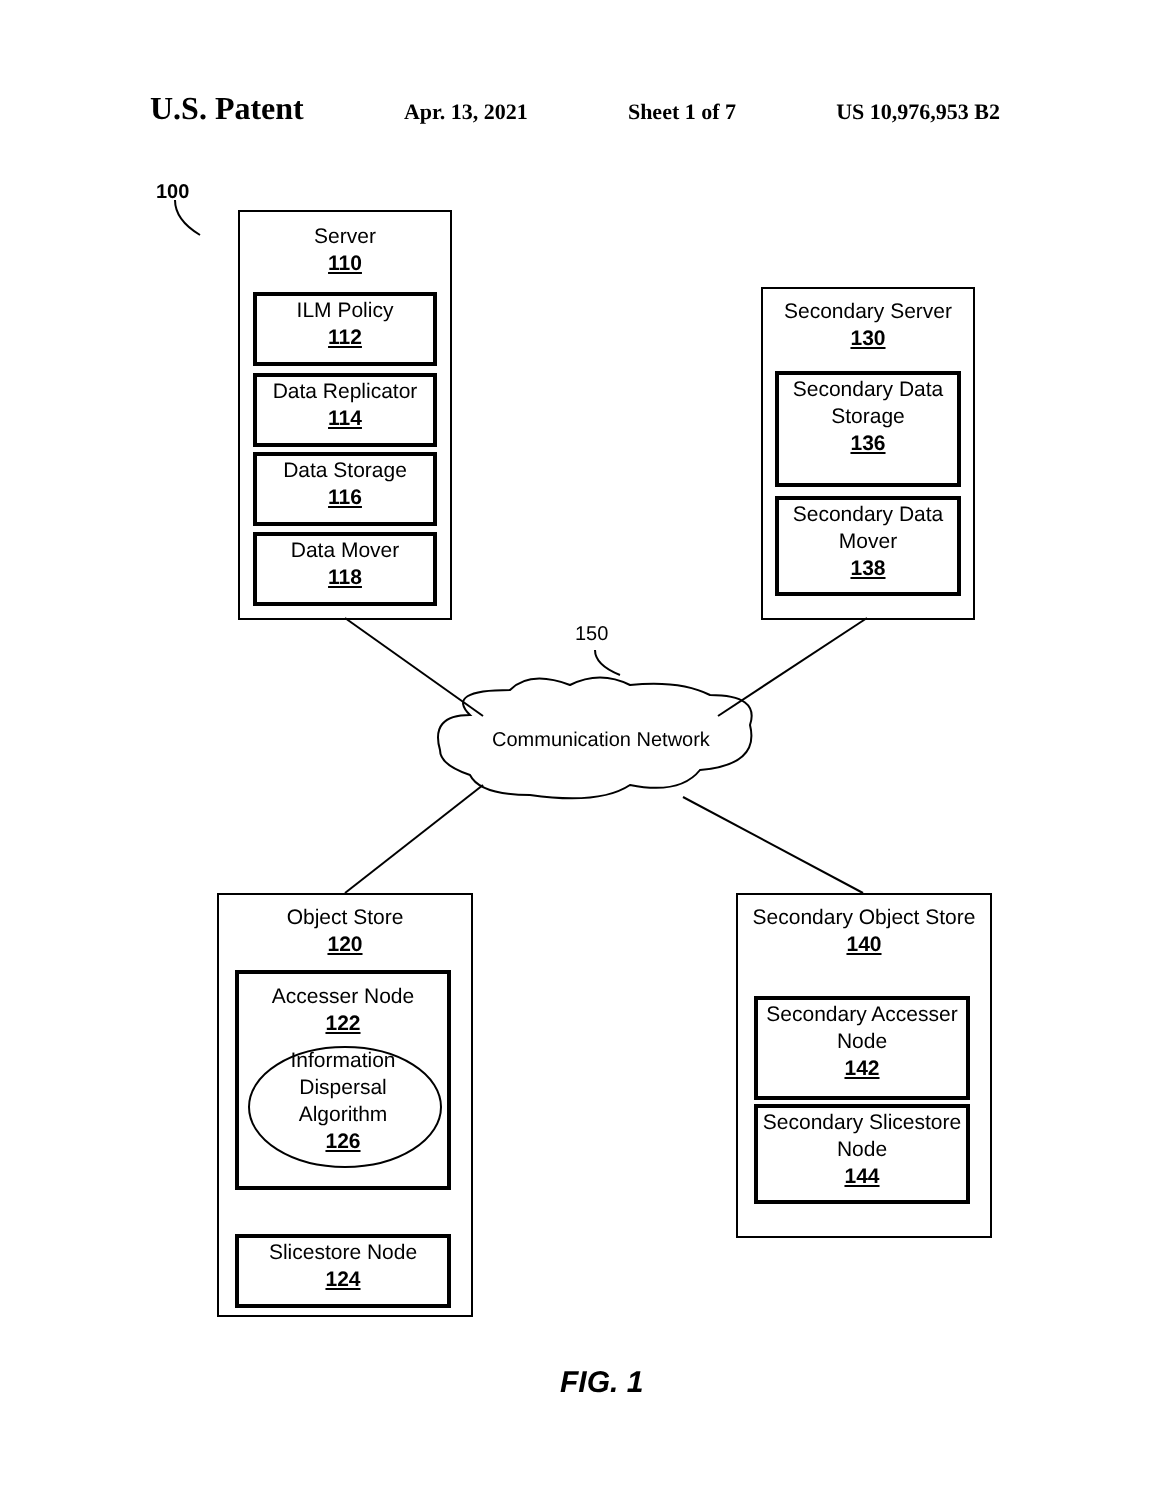U.S. Patent Apr. 13, 2021 Sheet 1 of 7 US 10,976,953 B2
100
150
Communication Network
Server
110
ILM Policy
112
Data Replicator
114
Data Storage
116
Data Mover
118
Secondary Server
130
Secondary Data Storage
136
Secondary Data Mover
138
Object Store
120
Accesser Node
122
Information
Dispersal
Algorithm
126
Slicestore Node
124
Secondary Object Store
140
Secondary Accesser Node
142
Secondary Slicestore Node
144
FIG. 1